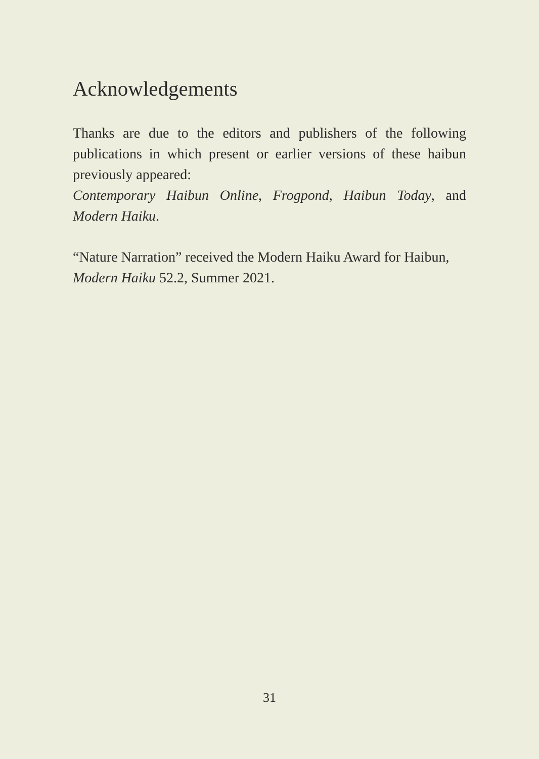Acknowledgements
Thanks are due to the editors and publishers of the following publications in which present or earlier versions of these haibun previously appeared:
Contemporary Haibun Online, Frogpond, Haibun Today, and Modern Haiku.
“Nature Narration” received the Modern Haiku Award for Haibun, Modern Haiku 52.2, Summer 2021.
31